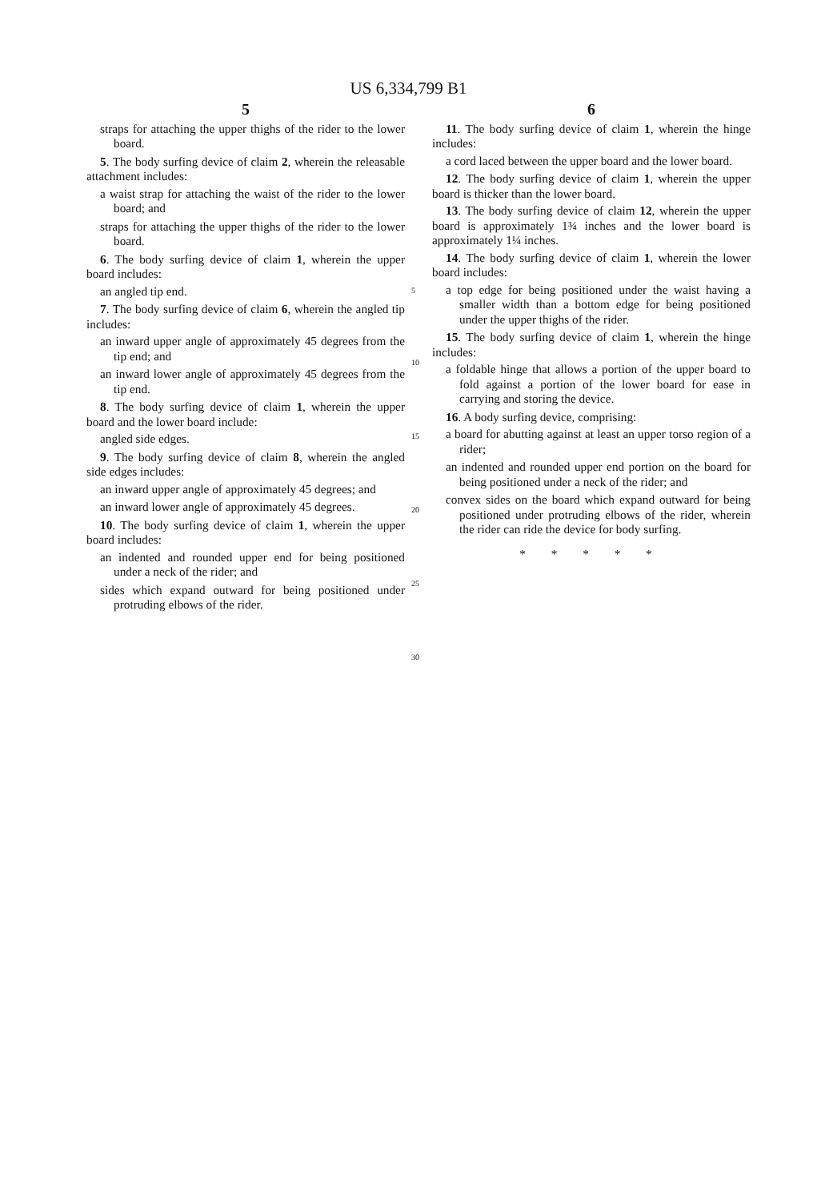US 6,334,799 B1
5
straps for attaching the upper thighs of the rider to the lower board.
5. The body surfing device of claim 2, wherein the releasable attachment includes:
a waist strap for attaching the waist of the rider to the lower board; and
straps for attaching the upper thighs of the rider to the lower board.
6. The body surfing device of claim 1, wherein the upper board includes:
an angled tip end.
7. The body surfing device of claim 6, wherein the angled tip includes:
an inward upper angle of approximately 45 degrees from the tip end; and
an inward lower angle of approximately 45 degrees from the tip end.
8. The body surfing device of claim 1, wherein the upper board and the lower board include:
angled side edges.
9. The body surfing device of claim 8, wherein the angled side edges includes:
an inward upper angle of approximately 45 degrees; and
an inward lower angle of approximately 45 degrees.
10. The body surfing device of claim 1, wherein the upper board includes:
an indented and rounded upper end for being positioned under a neck of the rider; and
sides which expand outward for being positioned under protruding elbows of the rider.
5
10
15
20
25
30
6
11. The body surfing device of claim 1, wherein the hinge includes:
a cord laced between the upper board and the lower board.
12. The body surfing device of claim 1, wherein the upper board is thicker than the lower board.
13. The body surfing device of claim 12, wherein the upper board is approximately 1¾ inches and the lower board is approximately 1¼ inches.
14. The body surfing device of claim 1, wherein the lower board includes:
a top edge for being positioned under the waist having a smaller width than a bottom edge for being positioned under the upper thighs of the rider.
15. The body surfing device of claim 1, wherein the hinge includes:
a foldable hinge that allows a portion of the upper board to fold against a portion of the lower board for ease in carrying and storing the device.
16. A body surfing device, comprising:
a board for abutting against at least an upper torso region of a rider;
an indented and rounded upper end portion on the board for being positioned under a neck of the rider; and
convex sides on the board which expand outward for being positioned under protruding elbows of the rider, wherein the rider can ride the device for body surfing.
* * * * *